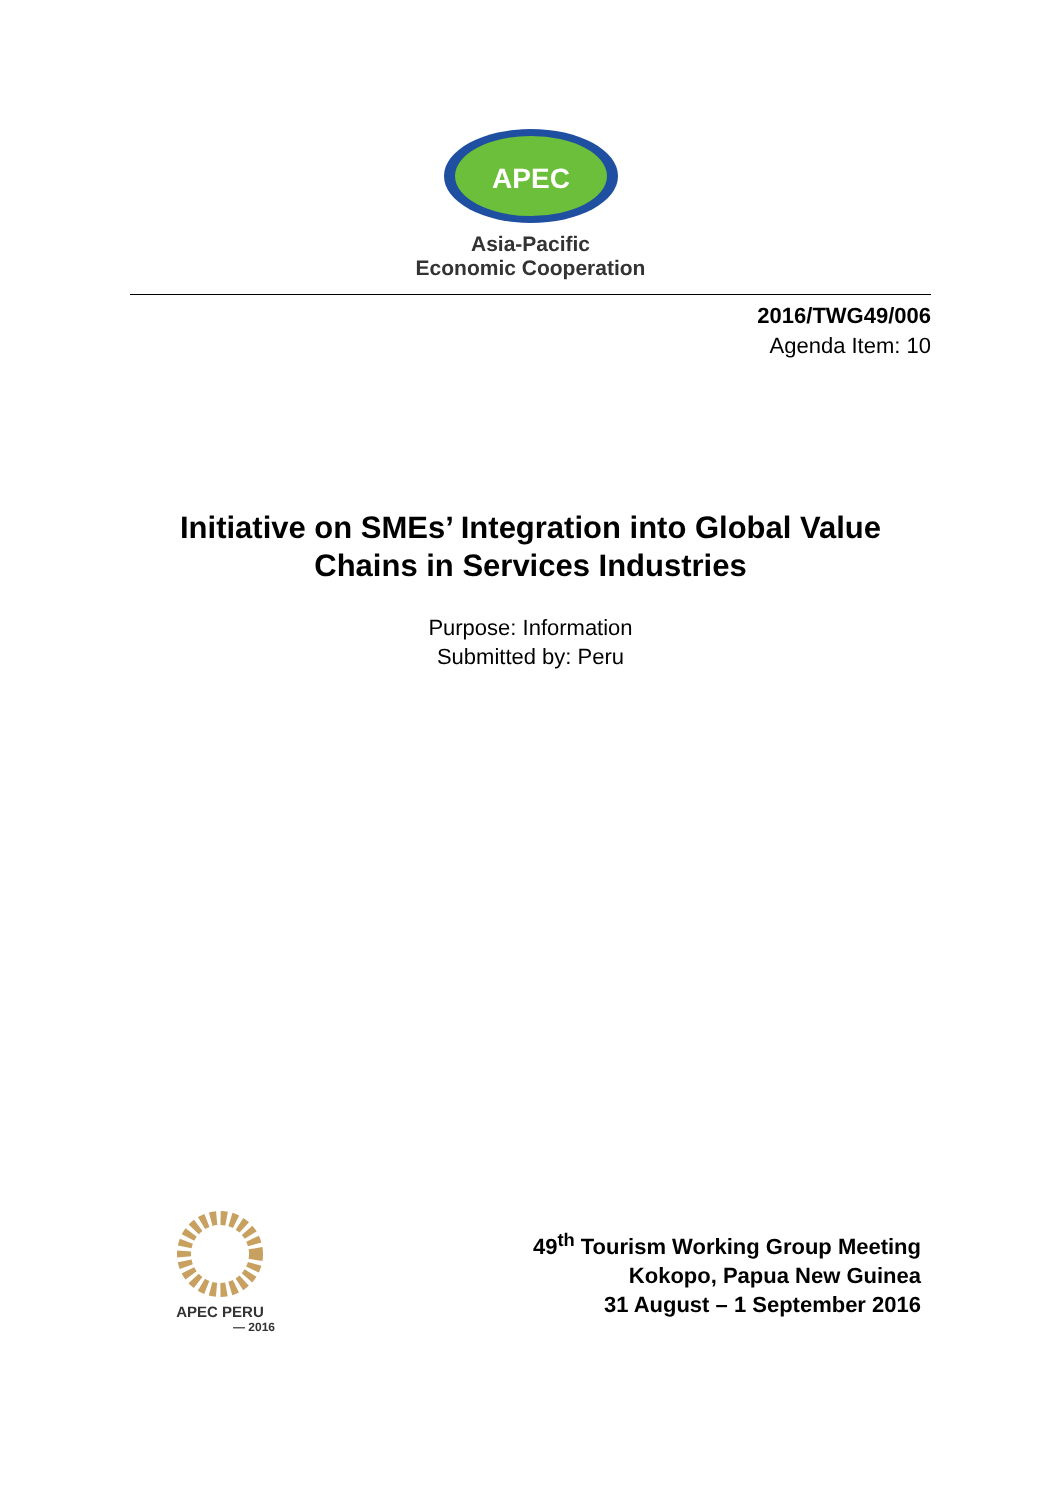APEC
Asia-Pacific
Economic Cooperation
2016/TWG49/006
Agenda Item: 10
Initiative on SMEs’ Integration into Global Value
Chains in Services Industries
Purpose: Information
Submitted by: Peru
APEC PERU
— 2016
49<sup>th</sup> Tourism Working Group Meeting
Kokopo, Papua New Guinea
31 August – 1 September 2016